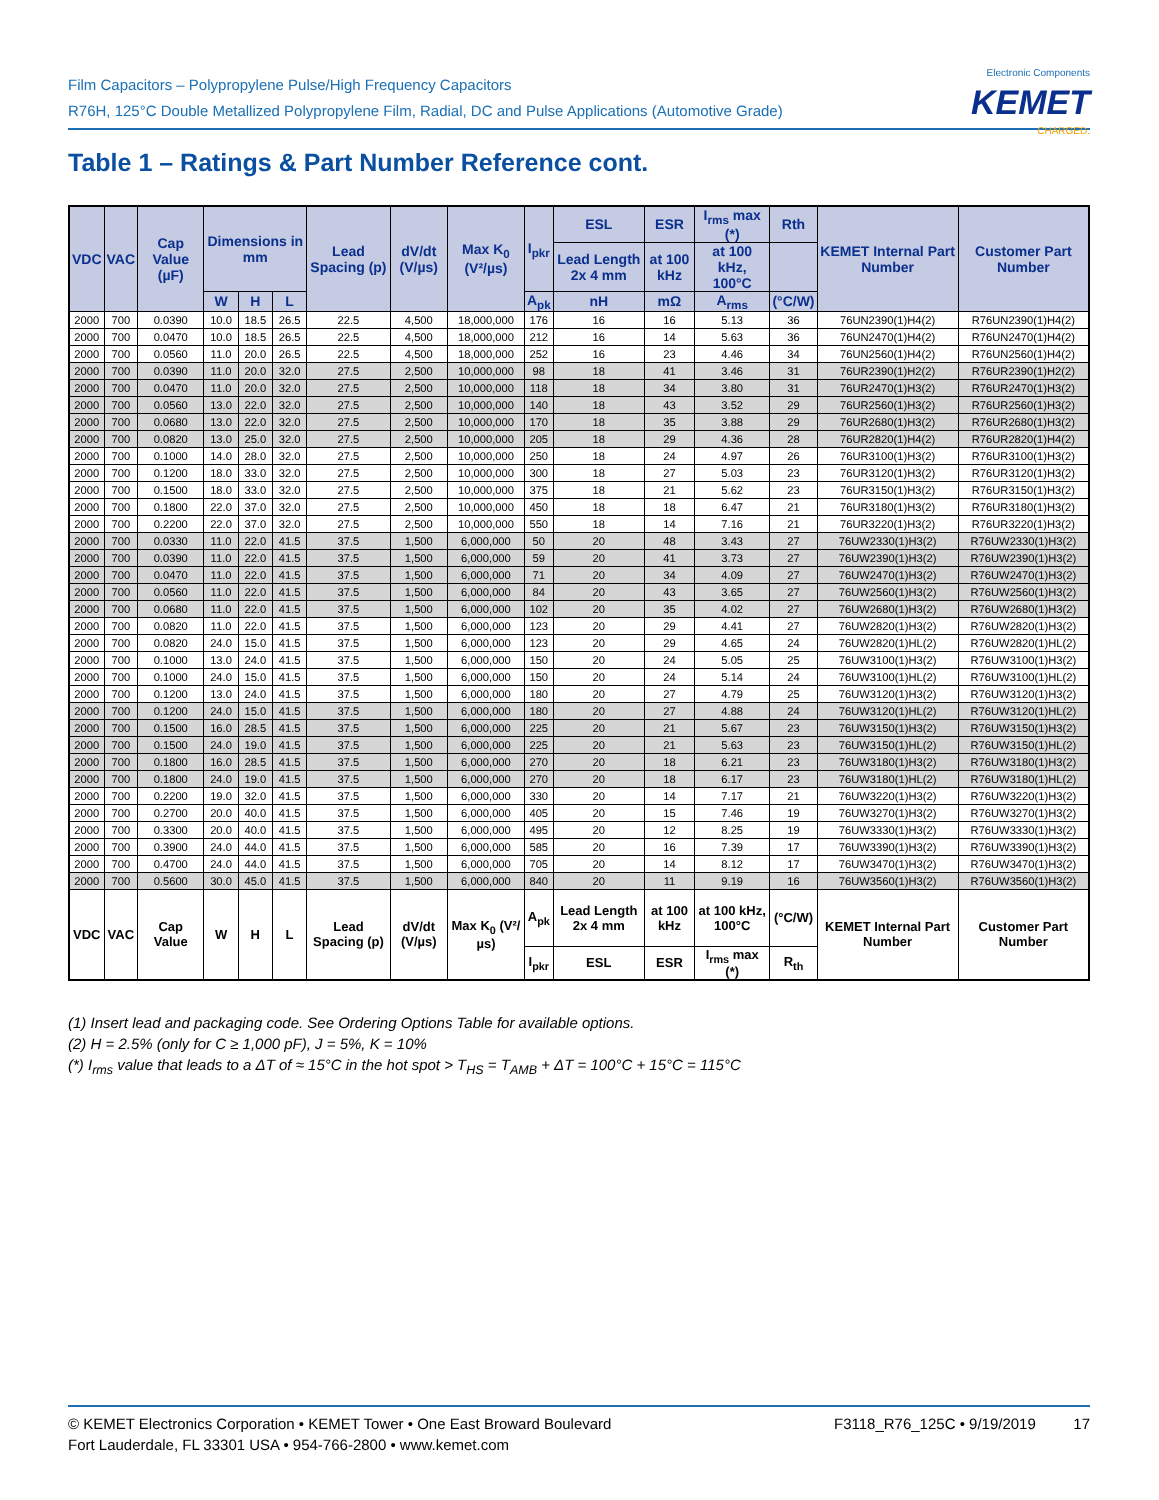Film Capacitors – Polypropylene Pulse/High Frequency Capacitors
R76H, 125°C Double Metallized Polypropylene Film, Radial, DC and Pulse Applications (Automotive Grade)
Electronic Components
KEMET
CHARGED.
Table 1 – Ratings & Part Number Reference cont.
| VDC | VAC | Cap Value (µF) | Dimensions in mm | | | Lead Spacing (p) | dV/dt (V/µs) | Max K<sub>0</sub> (V²/µs) | I<sub>pkr</sub> | ESL | ESR | I<sub>rms</sub> max (*) | Rth | KEMET Internal Part Number | Customer Part Number |
| --- | --- | --- | --- | --- | --- | --- | --- | --- | --- | --- | --- | --- | --- | --- | --- |
| | | | | | | | | | | Lead Length 2x 4 mm | at 100 kHz | at 100 kHz, 100°C | | | |
| | | | W | H | L | | | | A<sub>pk</sub> | nH | mΩ | A<sub>rms</sub> | (°C/W) | | |
| 2000 | 700 | 0.0390 | 10.0 | 18.5 | 26.5 | 22.5 | 4,500 | 18,000,000 | 176 | 16 | 16 | 5.13 | 36 | 76UN2390(1)H4(2) | R76UN2390(1)H4(2) |
| 2000 | 700 | 0.0470 | 10.0 | 18.5 | 26.5 | 22.5 | 4,500 | 18,000,000 | 212 | 16 | 14 | 5.63 | 36 | 76UN2470(1)H4(2) | R76UN2470(1)H4(2) |
| 2000 | 700 | 0.0560 | 11.0 | 20.0 | 26.5 | 22.5 | 4,500 | 18,000,000 | 252 | 16 | 23 | 4.46 | 34 | 76UN2560(1)H4(2) | R76UN2560(1)H4(2) |
| 2000 | 700 | 0.0390 | 11.0 | 20.0 | 32.0 | 27.5 | 2,500 | 10,000,000 | 98 | 18 | 41 | 3.46 | 31 | 76UR2390(1)H2(2) | R76UR2390(1)H2(2) |
| 2000 | 700 | 0.0470 | 11.0 | 20.0 | 32.0 | 27.5 | 2,500 | 10,000,000 | 118 | 18 | 34 | 3.80 | 31 | 76UR2470(1)H3(2) | R76UR2470(1)H3(2) |
| 2000 | 700 | 0.0560 | 13.0 | 22.0 | 32.0 | 27.5 | 2,500 | 10,000,000 | 140 | 18 | 43 | 3.52 | 29 | 76UR2560(1)H3(2) | R76UR2560(1)H3(2) |
| 2000 | 700 | 0.0680 | 13.0 | 22.0 | 32.0 | 27.5 | 2,500 | 10,000,000 | 170 | 18 | 35 | 3.88 | 29 | 76UR2680(1)H3(2) | R76UR2680(1)H3(2) |
| 2000 | 700 | 0.0820 | 13.0 | 25.0 | 32.0 | 27.5 | 2,500 | 10,000,000 | 205 | 18 | 29 | 4.36 | 28 | 76UR2820(1)H4(2) | R76UR2820(1)H4(2) |
| 2000 | 700 | 0.1000 | 14.0 | 28.0 | 32.0 | 27.5 | 2,500 | 10,000,000 | 250 | 18 | 24 | 4.97 | 26 | 76UR3100(1)H3(2) | R76UR3100(1)H3(2) |
| 2000 | 700 | 0.1200 | 18.0 | 33.0 | 32.0 | 27.5 | 2,500 | 10,000,000 | 300 | 18 | 27 | 5.03 | 23 | 76UR3120(1)H3(2) | R76UR3120(1)H3(2) |
| 2000 | 700 | 0.1500 | 18.0 | 33.0 | 32.0 | 27.5 | 2,500 | 10,000,000 | 375 | 18 | 21 | 5.62 | 23 | 76UR3150(1)H3(2) | R76UR3150(1)H3(2) |
| 2000 | 700 | 0.1800 | 22.0 | 37.0 | 32.0 | 27.5 | 2,500 | 10,000,000 | 450 | 18 | 18 | 6.47 | 21 | 76UR3180(1)H3(2) | R76UR3180(1)H3(2) |
| 2000 | 700 | 0.2200 | 22.0 | 37.0 | 32.0 | 27.5 | 2,500 | 10,000,000 | 550 | 18 | 14 | 7.16 | 21 | 76UR3220(1)H3(2) | R76UR3220(1)H3(2) |
| 2000 | 700 | 0.0330 | 11.0 | 22.0 | 41.5 | 37.5 | 1,500 | 6,000,000 | 50 | 20 | 48 | 3.43 | 27 | 76UW2330(1)H3(2) | R76UW2330(1)H3(2) |
| 2000 | 700 | 0.0390 | 11.0 | 22.0 | 41.5 | 37.5 | 1,500 | 6,000,000 | 59 | 20 | 41 | 3.73 | 27 | 76UW2390(1)H3(2) | R76UW2390(1)H3(2) |
| 2000 | 700 | 0.0470 | 11.0 | 22.0 | 41.5 | 37.5 | 1,500 | 6,000,000 | 71 | 20 | 34 | 4.09 | 27 | 76UW2470(1)H3(2) | R76UW2470(1)H3(2) |
| 2000 | 700 | 0.0560 | 11.0 | 22.0 | 41.5 | 37.5 | 1,500 | 6,000,000 | 84 | 20 | 43 | 3.65 | 27 | 76UW2560(1)H3(2) | R76UW2560(1)H3(2) |
| 2000 | 700 | 0.0680 | 11.0 | 22.0 | 41.5 | 37.5 | 1,500 | 6,000,000 | 102 | 20 | 35 | 4.02 | 27 | 76UW2680(1)H3(2) | R76UW2680(1)H3(2) |
| 2000 | 700 | 0.0820 | 11.0 | 22.0 | 41.5 | 37.5 | 1,500 | 6,000,000 | 123 | 20 | 29 | 4.41 | 27 | 76UW2820(1)H3(2) | R76UW2820(1)H3(2) |
| 2000 | 700 | 0.0820 | 24.0 | 15.0 | 41.5 | 37.5 | 1,500 | 6,000,000 | 123 | 20 | 29 | 4.65 | 24 | 76UW2820(1)HL(2) | R76UW2820(1)HL(2) |
| 2000 | 700 | 0.1000 | 13.0 | 24.0 | 41.5 | 37.5 | 1,500 | 6,000,000 | 150 | 20 | 24 | 5.05 | 25 | 76UW3100(1)H3(2) | R76UW3100(1)H3(2) |
| 2000 | 700 | 0.1000 | 24.0 | 15.0 | 41.5 | 37.5 | 1,500 | 6,000,000 | 150 | 20 | 24 | 5.14 | 24 | 76UW3100(1)HL(2) | R76UW3100(1)HL(2) |
| 2000 | 700 | 0.1200 | 13.0 | 24.0 | 41.5 | 37.5 | 1,500 | 6,000,000 | 180 | 20 | 27 | 4.79 | 25 | 76UW3120(1)H3(2) | R76UW3120(1)H3(2) |
| 2000 | 700 | 0.1200 | 24.0 | 15.0 | 41.5 | 37.5 | 1,500 | 6,000,000 | 180 | 20 | 27 | 4.88 | 24 | 76UW3120(1)HL(2) | R76UW3120(1)HL(2) |
| 2000 | 700 | 0.1500 | 16.0 | 28.5 | 41.5 | 37.5 | 1,500 | 6,000,000 | 225 | 20 | 21 | 5.67 | 23 | 76UW3150(1)H3(2) | R76UW3150(1)H3(2) |
| 2000 | 700 | 0.1500 | 24.0 | 19.0 | 41.5 | 37.5 | 1,500 | 6,000,000 | 225 | 20 | 21 | 5.63 | 23 | 76UW3150(1)HL(2) | R76UW3150(1)HL(2) |
| 2000 | 700 | 0.1800 | 16.0 | 28.5 | 41.5 | 37.5 | 1,500 | 6,000,000 | 270 | 20 | 18 | 6.21 | 23 | 76UW3180(1)H3(2) | R76UW3180(1)H3(2) |
| 2000 | 700 | 0.1800 | 24.0 | 19.0 | 41.5 | 37.5 | 1,500 | 6,000,000 | 270 | 20 | 18 | 6.17 | 23 | 76UW3180(1)HL(2) | R76UW3180(1)HL(2) |
| 2000 | 700 | 0.2200 | 19.0 | 32.0 | 41.5 | 37.5 | 1,500 | 6,000,000 | 330 | 20 | 14 | 7.17 | 21 | 76UW3220(1)H3(2) | R76UW3220(1)H3(2) |
| 2000 | 700 | 0.2700 | 20.0 | 40.0 | 41.5 | 37.5 | 1,500 | 6,000,000 | 405 | 20 | 15 | 7.46 | 19 | 76UW3270(1)H3(2) | R76UW3270(1)H3(2) |
| 2000 | 700 | 0.3300 | 20.0 | 40.0 | 41.5 | 37.5 | 1,500 | 6,000,000 | 495 | 20 | 12 | 8.25 | 19 | 76UW3330(1)H3(2) | R76UW3330(1)H3(2) |
| 2000 | 700 | 0.3900 | 24.0 | 44.0 | 41.5 | 37.5 | 1,500 | 6,000,000 | 585 | 20 | 16 | 7.39 | 17 | 76UW3390(1)H3(2) | R76UW3390(1)H3(2) |
| 2000 | 700 | 0.4700 | 24.0 | 44.0 | 41.5 | 37.5 | 1,500 | 6,000,000 | 705 | 20 | 14 | 8.12 | 17 | 76UW3470(1)H3(2) | R76UW3470(1)H3(2) |
| 2000 | 700 | 0.5600 | 30.0 | 45.0 | 41.5 | 37.5 | 1,500 | 6,000,000 | 840 | 20 | 11 | 9.19 | 16 | 76UW3560(1)H3(2) | R76UW3560(1)H3(2) |
| VDC | VAC | Cap Value | W | H | L | Lead Spacing (p) | dV/dt (V/µs) | Max K<sub>0</sub> (V²/µs) | A<sub>pk</sub> | Lead Length 2x 4 mm | at 100 kHz | at 100 kHz, 100°C | (°C/W) | KEMET Internal Part Number | Customer Part Number |
| | | | | | | | | | I<sub>pkr</sub> | ESL | ESR | I<sub>rms</sub> max (*) | R<sub>th</sub> | | |
(1) Insert lead and packaging code. See Ordering Options Table for available options.
(2) H = 2.5% (only for C ≥ 1,000 pF), J = 5%, K = 10%
(*) I<sub>rms</sub> value that leads to a ΔT of ≈ 15°C in the hot spot > T<sub>HS</sub> = T<sub>AMB</sub> + ΔT = 100°C + 15°C = 115°C
© KEMET Electronics Corporation • KEMET Tower • One East Broward Boulevard
Fort Lauderdale, FL 33301 USA • 954-766-2800 • www.kemet.com
F3118_R76_125C • 9/19/2019 17